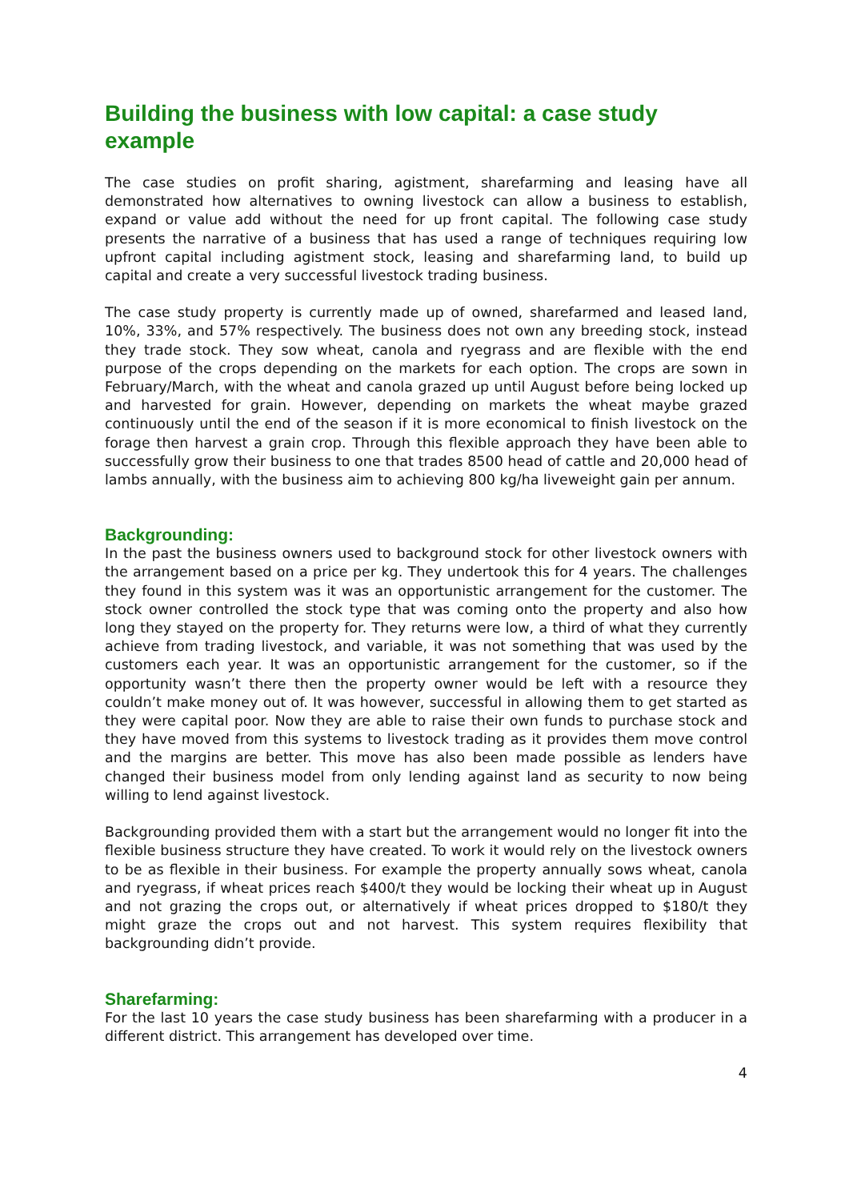Building the business with low capital: a case study example
The case studies on profit sharing, agistment, sharefarming and leasing have all demonstrated how alternatives to owning livestock can allow a business to establish, expand or value add without the need for up front capital. The following case study presents the narrative of a business that has used a range of techniques requiring low upfront capital including agistment stock, leasing and sharefarming land, to build up capital and create a very successful livestock trading business.
The case study property is currently made up of owned, sharefarmed and leased land, 10%, 33%, and 57% respectively. The business does not own any breeding stock, instead they trade stock. They sow wheat, canola and ryegrass and are flexible with the end purpose of the crops depending on the markets for each option. The crops are sown in February/March, with the wheat and canola grazed up until August before being locked up and harvested for grain. However, depending on markets the wheat maybe grazed continuously until the end of the season if it is more economical to finish livestock on the forage then harvest a grain crop. Through this flexible approach they have been able to successfully grow their business to one that trades 8500 head of cattle and 20,000 head of lambs annually, with the business aim to achieving 800 kg/ha liveweight gain per annum.
Backgrounding:
In the past the business owners used to background stock for other livestock owners with the arrangement based on a price per kg. They undertook this for 4 years. The challenges they found in this system was it was an opportunistic arrangement for the customer. The stock owner controlled the stock type that was coming onto the property and also how long they stayed on the property for. They returns were low, a third of what they currently achieve from trading livestock, and variable, it was not something that was used by the customers each year. It was an opportunistic arrangement for the customer, so if the opportunity wasn’t there then the property owner would be left with a resource they couldn’t make money out of. It was however, successful in allowing them to get started as they were capital poor. Now they are able to raise their own funds to purchase stock and they have moved from this systems to livestock trading as it provides them move control and the margins are better. This move has also been made possible as lenders have changed their business model from only lending against land as security to now being willing to lend against livestock.
Backgrounding provided them with a start but the arrangement would no longer fit into the flexible business structure they have created. To work it would rely on the livestock owners to be as flexible in their business. For example the property annually sows wheat, canola and ryegrass, if wheat prices reach $400/t they would be locking their wheat up in August and not grazing the crops out, or alternatively if wheat prices dropped to $180/t they might graze the crops out and not harvest. This system requires flexibility that backgrounding didn’t provide.
Sharefarming:
For the last 10 years the case study business has been sharefarming with a producer in a different district. This arrangement has developed over time.
4